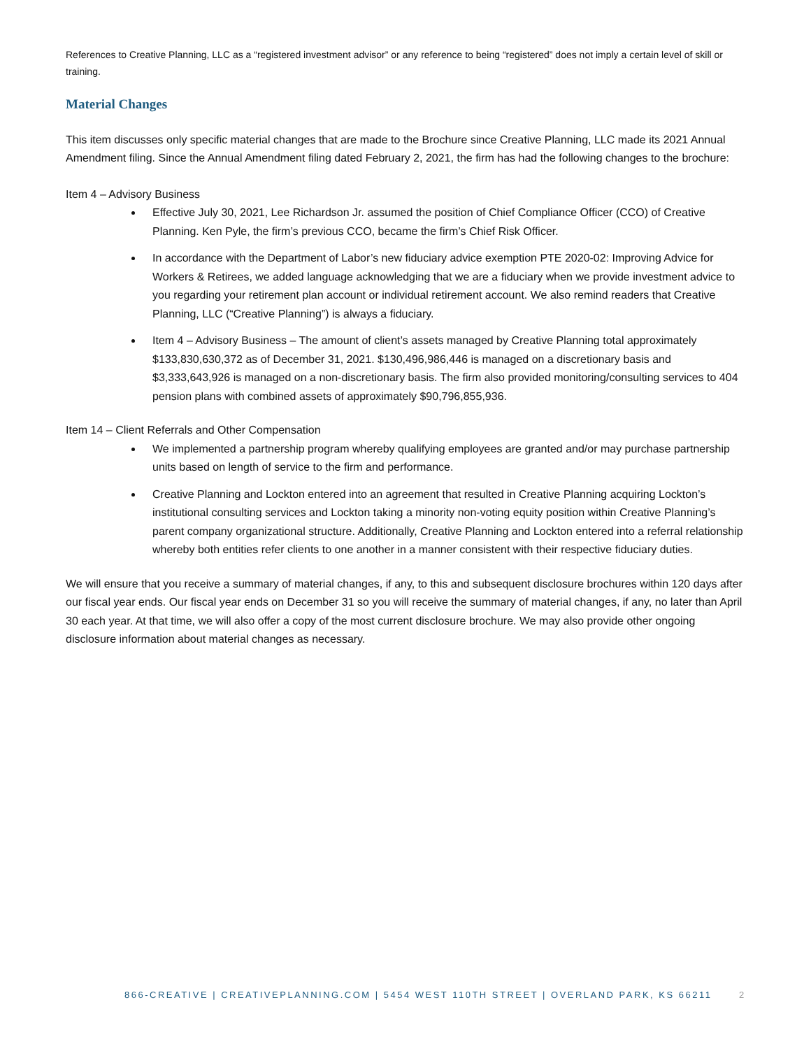References to Creative Planning, LLC as a “registered investment advisor” or any reference to being “registered” does not imply a certain level of skill or training.
Material Changes
This item discusses only specific material changes that are made to the Brochure since Creative Planning, LLC made its 2021 Annual Amendment filing. Since the Annual Amendment filing dated February 2, 2021, the firm has had the following changes to the brochure:
Item 4 – Advisory Business
Effective July 30, 2021, Lee Richardson Jr. assumed the position of Chief Compliance Officer (CCO) of Creative Planning. Ken Pyle, the firm’s previous CCO, became the firm’s Chief Risk Officer.
In accordance with the Department of Labor’s new fiduciary advice exemption PTE 2020-02: Improving Advice for Workers & Retirees, we added language acknowledging that we are a fiduciary when we provide investment advice to you regarding your retirement plan account or individual retirement account. We also remind readers that Creative Planning, LLC (“Creative Planning”) is always a fiduciary.
Item 4 – Advisory Business – The amount of client’s assets managed by Creative Planning total approximately $133,830,630,372 as of December 31, 2021. $130,496,986,446 is managed on a discretionary basis and $3,333,643,926 is managed on a non-discretionary basis. The firm also provided monitoring/consulting services to 404 pension plans with combined assets of approximately $90,796,855,936.
Item 14 – Client Referrals and Other Compensation
We implemented a partnership program whereby qualifying employees are granted and/or may purchase partnership units based on length of service to the firm and performance.
Creative Planning and Lockton entered into an agreement that resulted in Creative Planning acquiring Lockton’s institutional consulting services and Lockton taking a minority non-voting equity position within Creative Planning’s parent company organizational structure. Additionally, Creative Planning and Lockton entered into a referral relationship whereby both entities refer clients to one another in a manner consistent with their respective fiduciary duties.
We will ensure that you receive a summary of material changes, if any, to this and subsequent disclosure brochures within 120 days after our fiscal year ends. Our fiscal year ends on December 31 so you will receive the summary of material changes, if any, no later than April 30 each year. At that time, we will also offer a copy of the most current disclosure brochure. We may also provide other ongoing disclosure information about material changes as necessary.
866-CREATIVE | CREATIVEPLANNING.COM | 5454 WEST 110TH STREET | OVERLAND PARK, KS 66211 2